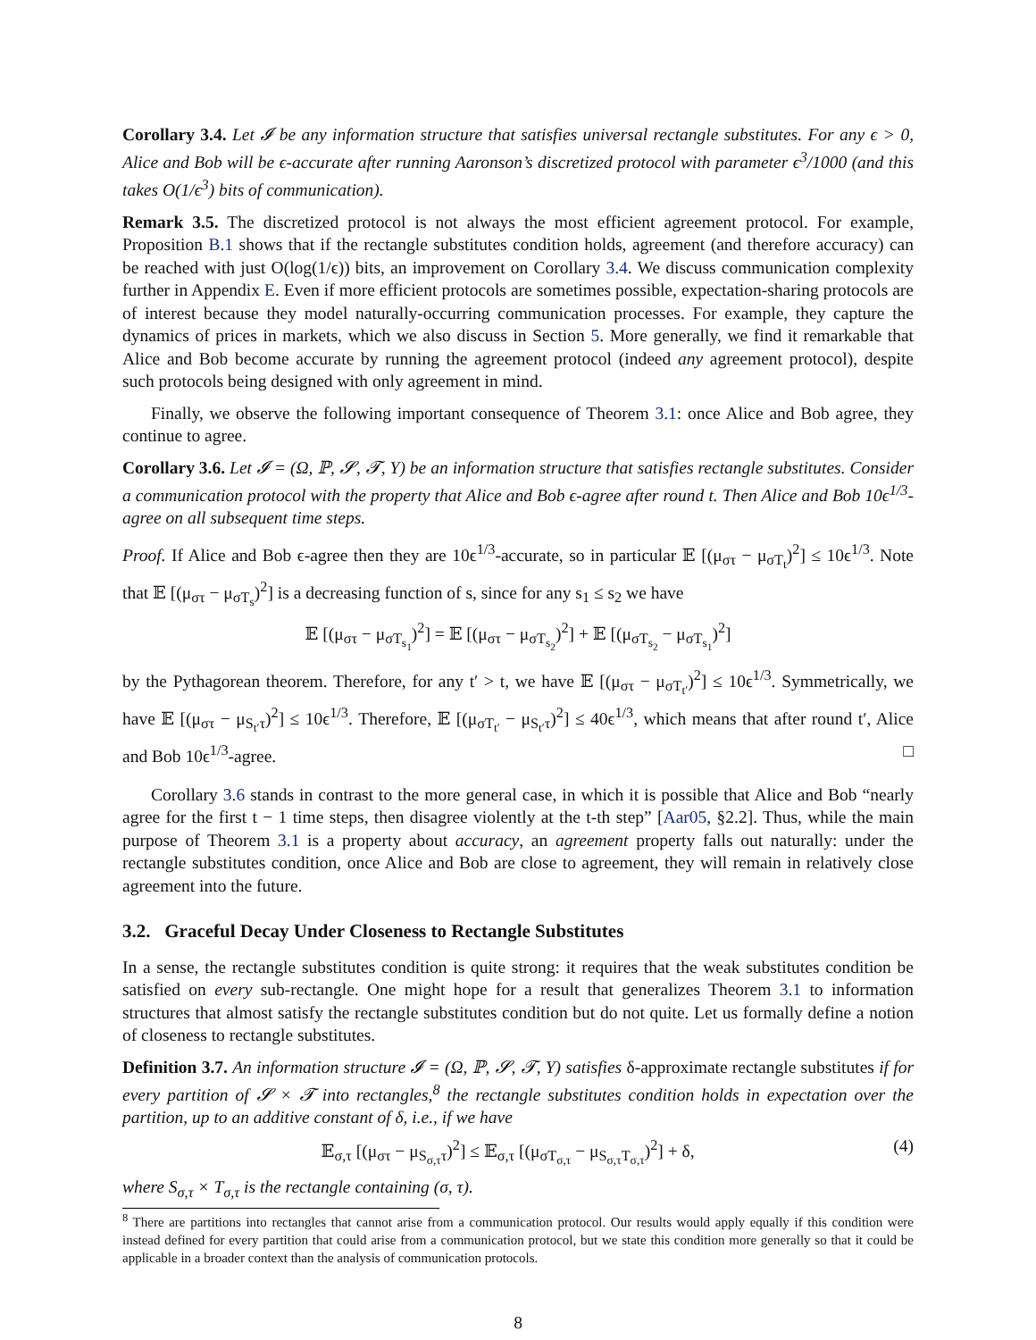Corollary 3.4. Let 𝓘 be any information structure that satisfies universal rectangle substitutes. For any ϵ > 0, Alice and Bob will be ϵ-accurate after running Aaronson’s discretized protocol with parameter ϵ<sup>3</sup>/1000 (and this takes O(1/ϵ<sup>3</sup>) bits of communication).
Remark 3.5. The discretized protocol is not always the most efficient agreement protocol. For example, Proposition B.1 shows that if the rectangle substitutes condition holds, agreement (and therefore accuracy) can be reached with just O(log(1/ϵ)) bits, an improvement on Corollary 3.4. We discuss communication complexity further in Appendix E. Even if more efficient protocols are sometimes possible, expectation-sharing protocols are of interest because they model naturally-occurring communication processes. For example, they capture the dynamics of prices in markets, which we also discuss in Section 5. More generally, we find it remarkable that Alice and Bob become accurate by running the agreement protocol (indeed any agreement protocol), despite such protocols being designed with only agreement in mind.
Finally, we observe the following important consequence of Theorem 3.1: once Alice and Bob agree, they continue to agree.
Corollary 3.6. Let 𝓘 = (Ω, ℙ, 𝓢, 𝓣, Y) be an information structure that satisfies rectangle substitutes. Consider a communication protocol with the property that Alice and Bob ϵ-agree after round t. Then Alice and Bob 10ϵ<sup>1/3</sup>-agree on all subsequent time steps.
Proof. If Alice and Bob ϵ-agree then they are 10ϵ<sup>1/3</sup>-accurate, so in particular 𝔼 [(μ<sub>στ</sub> − μ<sub>σT<sub>t</sub></sub>)<sup>2</sup>] ≤ 10ϵ<sup>1/3</sup>. Note that 𝔼 [(μ<sub>στ</sub> − μ<sub>σT<sub>s</sub></sub>)<sup>2</sup>] is a decreasing function of s, since for any s<sub>1</sub> ≤ s<sub>2</sub> we have
𝔼 [(μ<sub>στ</sub> − μ<sub>σT<sub>s<sub>1</sub></sub></sub>)<sup>2</sup>] = 𝔼 [(μ<sub>στ</sub> − μ<sub>σT<sub>s<sub>2</sub></sub></sub>)<sup>2</sup>] + 𝔼 [(μ<sub>σT<sub>s<sub>2</sub></sub></sub> − μ<sub>σT<sub>s<sub>1</sub></sub></sub>)<sup>2</sup>]
by the Pythagorean theorem. Therefore, for any t′ > t, we have 𝔼 [(μ<sub>στ</sub> − μ<sub>σT<sub>t′</sub></sub>)<sup>2</sup>] ≤ 10ϵ<sup>1/3</sup>. Symmetrically, we have 𝔼 [(μ<sub>στ</sub> − μ<sub>S<sub>t′</sub>τ</sub>)<sup>2</sup>] ≤ 10ϵ<sup>1/3</sup>. Therefore, 𝔼 [(μ<sub>σT<sub>t′</sub></sub> − μ<sub>S<sub>t′</sub>τ</sub>)<sup>2</sup>] ≤ 40ϵ<sup>1/3</sup>, which means that after round t′, Alice and Bob 10ϵ<sup>1/3</sup>-agree. □
Corollary 3.6 stands in contrast to the more general case, in which it is possible that Alice and Bob “nearly agree for the first t − 1 time steps, then disagree violently at the t-th step” [Aar05, §2.2]. Thus, while the main purpose of Theorem 3.1 is a property about accuracy, an agreement property falls out naturally: under the rectangle substitutes condition, once Alice and Bob are close to agreement, they will remain in relatively close agreement into the future.
3.2. Graceful Decay Under Closeness to Rectangle Substitutes
In a sense, the rectangle substitutes condition is quite strong: it requires that the weak substitutes condition be satisfied on every sub-rectangle. One might hope for a result that generalizes Theorem 3.1 to information structures that almost satisfy the rectangle substitutes condition but do not quite. Let us formally define a notion of closeness to rectangle substitutes.
Definition 3.7. An information structure 𝓘 = (Ω, ℙ, 𝓢, 𝓣, Y) satisfies δ-approximate rectangle substitutes if for every partition of 𝓢 × 𝓣 into rectangles,<sup>8</sup> the rectangle substitutes condition holds in expectation over the partition, up to an additive constant of δ, i.e., if we have
𝔼<sub>σ,τ</sub> [(μ<sub>στ</sub> − μ<sub>S<sub>σ,τ</sub>τ</sub>)<sup>2</sup>] ≤ 𝔼<sub>σ,τ</sub> [(μ<sub>σT<sub>σ,τ</sub></sub> − μ<sub>S<sub>σ,τ</sub>T<sub>σ,τ</sub></sub>)<sup>2</sup>] + δ, (4)
where S<sub>σ,τ</sub> × T<sub>σ,τ</sub> is the rectangle containing (σ, τ).
<sup>8</sup> There are partitions into rectangles that cannot arise from a communication protocol. Our results would apply equally if this condition were instead defined for every partition that could arise from a communication protocol, but we state this condition more generally so that it could be applicable in a broader context than the analysis of communication protocols.
8